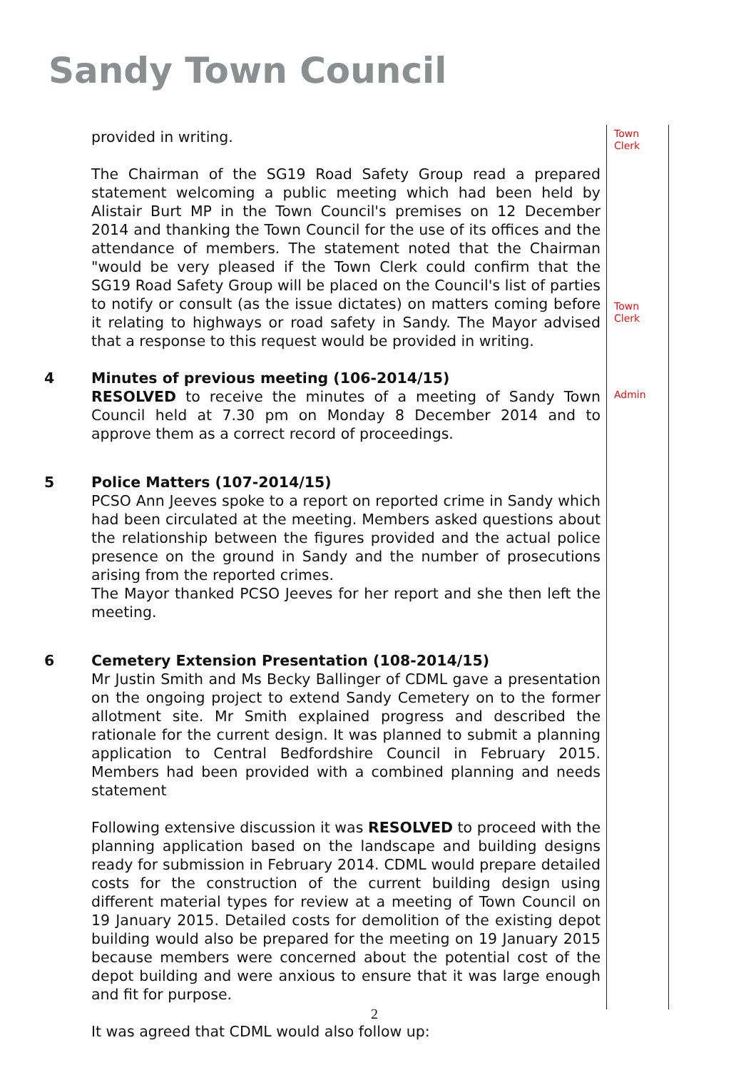Sandy Town Council
provided in writing.
The Chairman of the SG19 Road Safety Group read a prepared statement welcoming a public meeting which had been held by Alistair Burt MP in the Town Council's premises on 12 December 2014 and thanking the Town Council for the use of its offices and the attendance of members. The statement noted that the Chairman "would be very pleased if the Town Clerk could confirm that the SG19 Road Safety Group will be placed on the Council's list of parties to notify or consult (as the issue dictates) on matters coming before it relating to highways or road safety in Sandy. The Mayor advised that a response to this request would be provided in writing.
4 Minutes of previous meeting (106-2014/15)
RESOLVED to receive the minutes of a meeting of Sandy Town Council held at 7.30 pm on Monday 8 December 2014 and to approve them as a correct record of proceedings.
5 Police Matters (107-2014/15)
PCSO Ann Jeeves spoke to a report on reported crime in Sandy which had been circulated at the meeting. Members asked questions about the relationship between the figures provided and the actual police presence on the ground in Sandy and the number of prosecutions arising from the reported crimes.
The Mayor thanked PCSO Jeeves for her report and she then left the meeting.
6 Cemetery Extension Presentation (108-2014/15)
Mr Justin Smith and Ms Becky Ballinger of CDML gave a presentation on the ongoing project to extend Sandy Cemetery on to the former allotment site. Mr Smith explained progress and described the rationale for the current design. It was planned to submit a planning application to Central Bedfordshire Council in February 2015. Members had been provided with a combined planning and needs statement
Following extensive discussion it was RESOLVED to proceed with the planning application based on the landscape and building designs ready for submission in February 2014. CDML would prepare detailed costs for the construction of the current building design using different material types for review at a meeting of Town Council on 19 January 2015. Detailed costs for demolition of the existing depot building would also be prepared for the meeting on 19 January 2015 because members were concerned about the potential cost of the depot building and were anxious to ensure that it was large enough and fit for purpose.
It was agreed that CDML would also follow up:
Town
Clerk
Town
Clerk
Admin
2